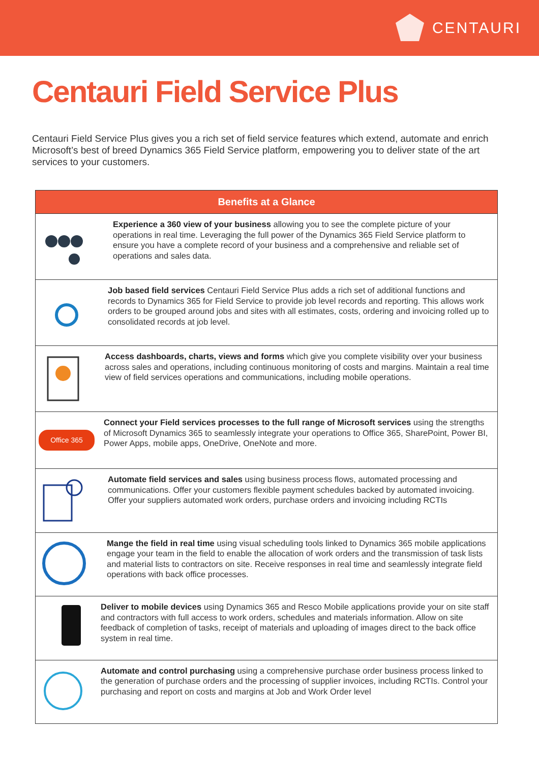CENTAURI
Centauri Field Service Plus
Centauri Field Service Plus gives you a rich set of field service features which extend, automate and enrich Microsoft’s best of breed Dynamics 365 Field Service platform, empowering you to deliver state of the art services to your customers.
| Benefits at a Glance | |
| --- | --- |
| | Experience a 360 view of your business allowing you to see the complete picture of your operations in real time. Leveraging the full power of the Dynamics 365 Field Service platform to ensure you have a complete record of your business and a comprehensive and reliable set of operations and sales data. |
| | Job based field services Centauri Field Service Plus adds a rich set of additional functions and records to Dynamics 365 for Field Service to provide job level records and reporting. This allows work orders to be grouped around jobs and sites with all estimates, costs, ordering and invoicing rolled up to consolidated records at job level. |
| | Access dashboards, charts, views and forms which give you complete visibility over your business across sales and operations, including continuous monitoring of costs and margins. Maintain a real time view of field services operations and communications, including mobile operations. |
| Office 365 | Connect your Field services processes to the full range of Microsoft services using the strengths of Microsoft Dynamics 365 to seamlessly integrate your operations to Office 365, SharePoint, Power BI, Power Apps, mobile apps, OneDrive, OneNote and more. |
| | Automate field services and sales using business process flows, automated processing and communications. Offer your customers flexible payment schedules backed by automated invoicing. Offer your suppliers automated work orders, purchase orders and invoicing including RCTIs |
| | Mange the field in real time using visual scheduling tools linked to Dynamics 365 mobile applications engage your team in the field to enable the allocation of work orders and the transmission of task lists and material lists to contractors on site. Receive responses in real time and seamlessly integrate field operations with back office processes. |
| | Deliver to mobile devices using Dynamics 365 and Resco Mobile applications provide your on site staff and contractors with full access to work orders, schedules and materials information. Allow on site feedback of completion of tasks, receipt of materials and uploading of images direct to the back office system in real time. |
| | Automate and control purchasing using a comprehensive purchase order business process linked to the generation of purchase orders and the processing of supplier invoices, including RCTIs. Control your purchasing and report on costs and margins at Job and Work Order level |